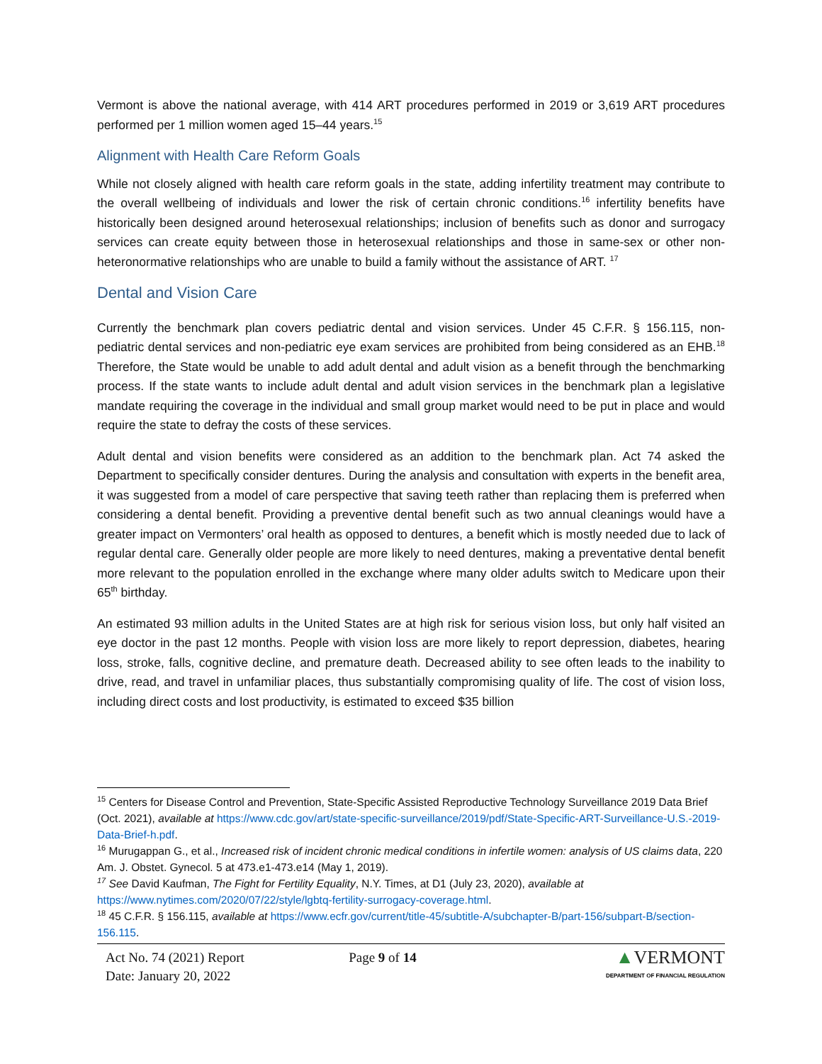Vermont is above the national average, with 414 ART procedures performed in 2019 or 3,619 ART procedures performed per 1 million women aged 15–44 years.<sup>15</sup>
Alignment with Health Care Reform Goals
While not closely aligned with health care reform goals in the state, adding infertility treatment may contribute to the overall wellbeing of individuals and lower the risk of certain chronic conditions.<sup>16</sup> infertility benefits have historically been designed around heterosexual relationships; inclusion of benefits such as donor and surrogacy services can create equity between those in heterosexual relationships and those in same-sex or other non-heteronormative relationships who are unable to build a family without the assistance of ART. <sup>17</sup>
Dental and Vision Care
Currently the benchmark plan covers pediatric dental and vision services. Under 45 C.F.R. § 156.115, non-pediatric dental services and non-pediatric eye exam services are prohibited from being considered as an EHB.<sup>18</sup> Therefore, the State would be unable to add adult dental and adult vision as a benefit through the benchmarking process. If the state wants to include adult dental and adult vision services in the benchmark plan a legislative mandate requiring the coverage in the individual and small group market would need to be put in place and would require the state to defray the costs of these services.
Adult dental and vision benefits were considered as an addition to the benchmark plan. Act 74 asked the Department to specifically consider dentures. During the analysis and consultation with experts in the benefit area, it was suggested from a model of care perspective that saving teeth rather than replacing them is preferred when considering a dental benefit. Providing a preventive dental benefit such as two annual cleanings would have a greater impact on Vermonters’ oral health as opposed to dentures, a benefit which is mostly needed due to lack of regular dental care. Generally older people are more likely to need dentures, making a preventative dental benefit more relevant to the population enrolled in the exchange where many older adults switch to Medicare upon their 65<sup>th</sup> birthday.
An estimated 93 million adults in the United States are at high risk for serious vision loss, but only half visited an eye doctor in the past 12 months. People with vision loss are more likely to report depression, diabetes, hearing loss, stroke, falls, cognitive decline, and premature death. Decreased ability to see often leads to the inability to drive, read, and travel in unfamiliar places, thus substantially compromising quality of life. The cost of vision loss, including direct costs and lost productivity, is estimated to exceed $35 billion
<sup>15</sup> Centers for Disease Control and Prevention, State-Specific Assisted Reproductive Technology Surveillance 2019 Data Brief (Oct. 2021), available at https://www.cdc.gov/art/state-specific-surveillance/2019/pdf/State-Specific-ART-Surveillance-U.S.-2019-Data-Brief-h.pdf.
<sup>16</sup> Murugappan G., et al., Increased risk of incident chronic medical conditions in infertile women: analysis of US claims data, 220 Am. J. Obstet. Gynecol. 5 at 473.e1-473.e14 (May 1, 2019).
<sup>17</sup> See David Kaufman, The Fight for Fertility Equality, N.Y. Times, at D1 (July 23, 2020), available at https://www.nytimes.com/2020/07/22/style/lgbtq-fertility-surrogacy-coverage.html.
<sup>18</sup> 45 C.F.R. § 156.115, available at https://www.ecfr.gov/current/title-45/subtitle-A/subchapter-B/part-156/subpart-B/section-156.115.
Act No. 74 (2021) Report
Date: January 20, 2022
Page 9 of 14
▲VERMONT
DEPARTMENT OF FINANCIAL REGULATION